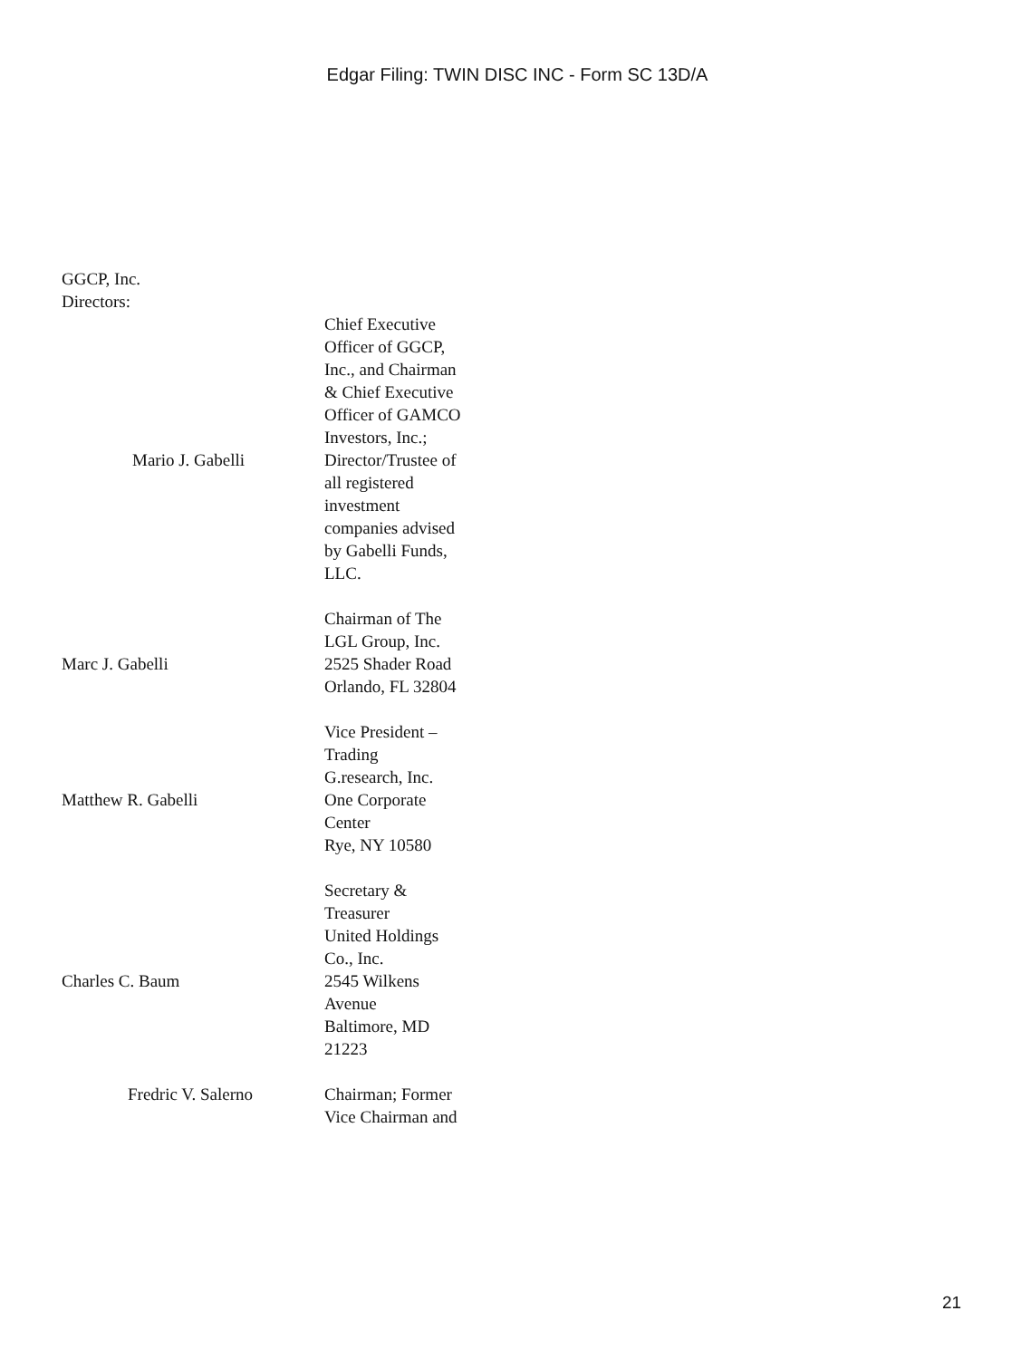Edgar Filing: TWIN DISC INC - Form SC 13D/A
GGCP, Inc.
Directors:
| Mario J. Gabelli | Chief Executive Officer of GGCP, Inc., and Chairman & Chief Executive Officer of GAMCO Investors, Inc.; Director/Trustee of all registered investment companies advised by Gabelli Funds, LLC. |
| Marc J. Gabelli | Chairman of The LGL Group, Inc. 2525 Shader Road Orlando, FL 32804 |
| Matthew R. Gabelli | Vice President – Trading G.research, Inc. One Corporate Center Rye, NY 10580 |
| Charles C. Baum | Secretary & Treasurer United Holdings Co., Inc. 2545 Wilkens Avenue Baltimore, MD 21223 |
| Fredric V. Salerno | Chairman; Former Vice Chairman and |
21